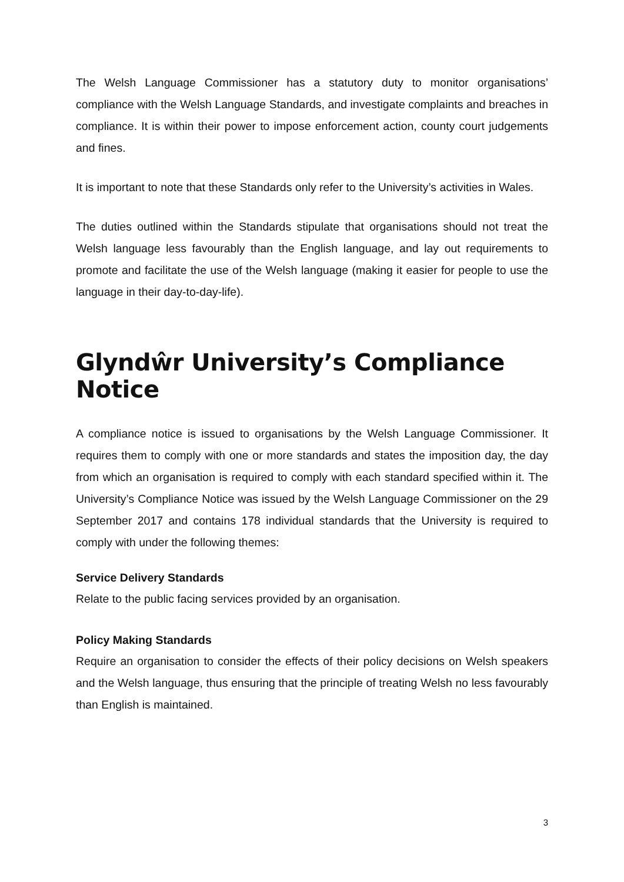The Welsh Language Commissioner has a statutory duty to monitor organisations’ compliance with the Welsh Language Standards, and investigate complaints and breaches in compliance. It is within their power to impose enforcement action, county court judgements and fines.
It is important to note that these Standards only refer to the University’s activities in Wales.
The duties outlined within the Standards stipulate that organisations should not treat the Welsh language less favourably than the English language, and lay out requirements to promote and facilitate the use of the Welsh language (making it easier for people to use the language in their day-to-day-life).
Glyndŵr University’s Compliance Notice
A compliance notice is issued to organisations by the Welsh Language Commissioner. It requires them to comply with one or more standards and states the imposition day, the day from which an organisation is required to comply with each standard specified within it. The University’s Compliance Notice was issued by the Welsh Language Commissioner on the 29 September 2017 and contains 178 individual standards that the University is required to comply with under the following themes:
Service Delivery Standards
Relate to the public facing services provided by an organisation.
Policy Making Standards
Require an organisation to consider the effects of their policy decisions on Welsh speakers and the Welsh language, thus ensuring that the principle of treating Welsh no less favourably than English is maintained.
3